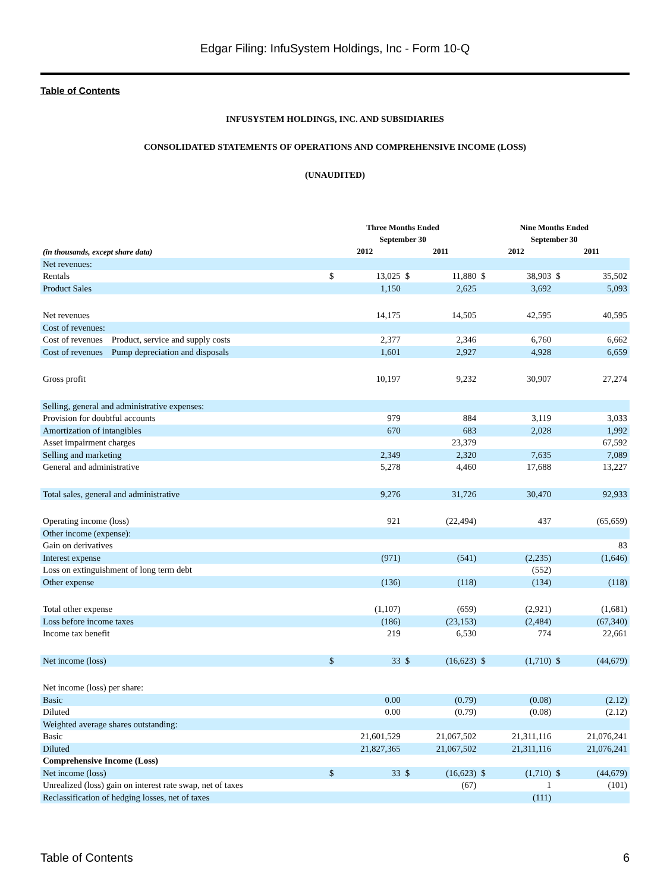Edgar Filing: InfuSystem Holdings, Inc - Form 10-Q
Table of Contents
INFUSYSTEM HOLDINGS, INC. AND SUBSIDIARIES
CONSOLIDATED STATEMENTS OF OPERATIONS AND COMPREHENSIVE INCOME (LOSS)
(UNAUDITED)
| (in thousands, except share data) | Three Months Ended September 30 | | | | Nine Months Ended September 30 | | | |
| --- | --- | --- | --- | --- | --- | --- | --- | --- |
| | 2012 | | 2011 | | 2012 | | 2011 | |
| Net revenues: | | | | | | | | |
| Rentals | $ | 13,025 | $ | 11,880 | $ | 38,903 | $ | 35,502 |
| Product Sales | | 1,150 | | 2,625 | | 3,692 | | 5,093 |
| Net revenues | | 14,175 | | 14,505 | | 42,595 | | 40,595 |
| Cost of revenues: | | | | | | | | |
| Cost of revenues Product, service and supply costs | | 2,377 | | 2,346 | | 6,760 | | 6,662 |
| Cost of revenues Pump depreciation and disposals | | 1,601 | | 2,927 | | 4,928 | | 6,659 |
| Gross profit | | 10,197 | | 9,232 | | 30,907 | | 27,274 |
| Selling, general and administrative expenses: | | | | | | | | |
| Provision for doubtful accounts | | 979 | | 884 | | 3,119 | | 3,033 |
| Amortization of intangibles | | 670 | | 683 | | 2,028 | | 1,992 |
| Asset impairment charges | | | | 23,379 | | | | 67,592 |
| Selling and marketing | | 2,349 | | 2,320 | | 7,635 | | 7,089 |
| General and administrative | | 5,278 | | 4,460 | | 17,688 | | 13,227 |
| Total sales, general and administrative | | 9,276 | | 31,726 | | 30,470 | | 92,933 |
| Operating income (loss) | | 921 | | (22,494) | | 437 | | (65,659) |
| Other income (expense): | | | | | | | | |
| Gain on derivatives | | | | | | | | 83 |
| Interest expense | | (971) | | (541) | | (2,235) | | (1,646) |
| Loss on extinguishment of long term debt | | | | | | (552) | | |
| Other expense | | (136) | | (118) | | (134) | | (118) |
| Total other expense | | (1,107) | | (659) | | (2,921) | | (1,681) |
| Loss before income taxes | | (186) | | (23,153) | | (2,484) | | (67,340) |
| Income tax benefit | | 219 | | 6,530 | | 774 | | 22,661 |
| Net income (loss) | $ | 33 | $ | (16,623) | $ | (1,710) | $ | (44,679) |
| Net income (loss) per share: | | | | | | | | |
| Basic | | 0.00 | | (0.79) | | (0.08) | | (2.12) |
| Diluted | | 0.00 | | (0.79) | | (0.08) | | (2.12) |
| Weighted average shares outstanding: | | | | | | | | |
| Basic | | 21,601,529 | | 21,067,502 | | 21,311,116 | | 21,076,241 |
| Diluted | | 21,827,365 | | 21,067,502 | | 21,311,116 | | 21,076,241 |
| Comprehensive Income (Loss) | | | | | | | | |
| Net income (loss) | $ | 33 | $ | (16,623) | $ | (1,710) | $ | (44,679) |
| Unrealized (loss) gain on interest rate swap, net of taxes | | | | (67) | | 1 | | (101) |
| Reclassification of hedging losses, net of taxes | | | | | | (111) | | |
Table of Contents 6